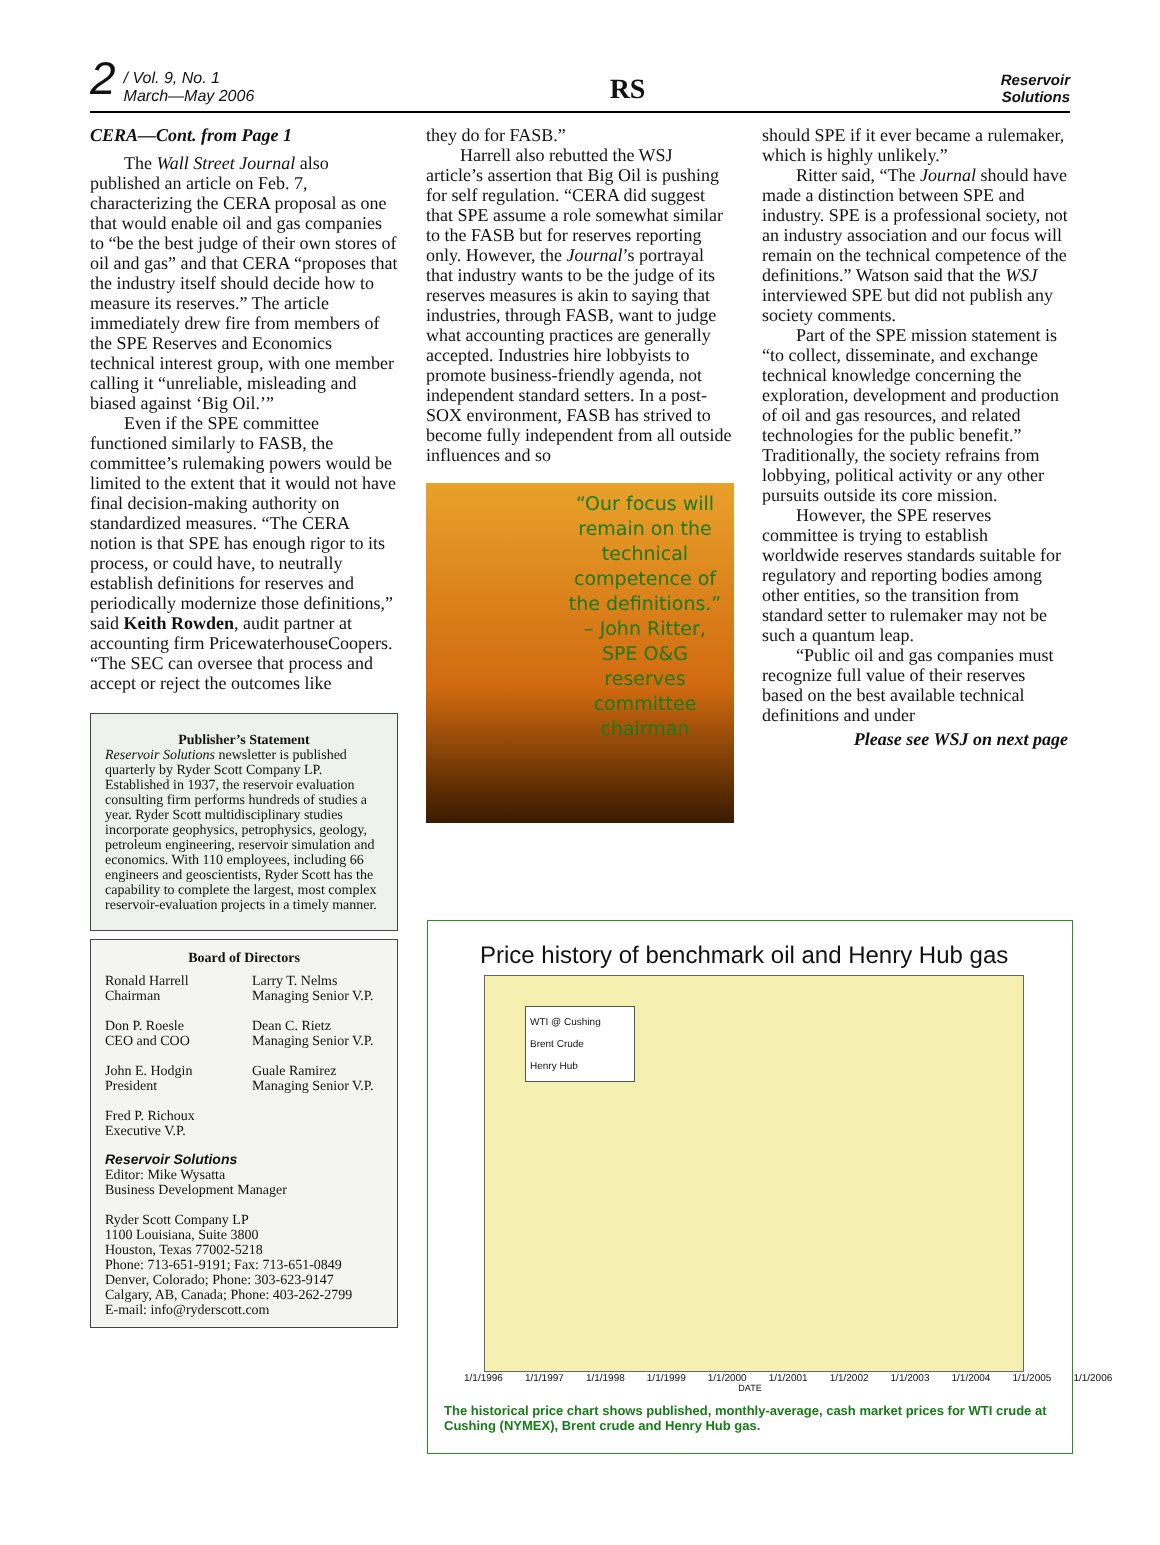2 / Vol. 9, No. 1
March—May 2006
RS
Reservoir
Solutions
CERA—Cont. from Page 1
The Wall Street Journal also published an article on Feb. 7, characterizing the CERA proposal as one that would enable oil and gas companies to “be the best judge of their own stores of oil and gas” and that CERA “proposes that the industry itself should decide how to measure its reserves.” The article immediately drew fire from members of the SPE Reserves and Economics technical interest group, with one member calling it “unreliable, misleading and biased against ‘Big Oil.’”
Even if the SPE committee functioned similarly to FASB, the committee’s rulemaking powers would be limited to the extent that it would not have final decision-making authority on standardized measures. “The CERA notion is that SPE has enough rigor to its process, or could have, to neutrally establish definitions for reserves and periodically modernize those definitions,” said Keith Rowden, audit partner at accounting firm PricewaterhouseCoopers. “The SEC can oversee that process and accept or reject the outcomes like
Publisher’s Statement
Reservoir Solutions newsletter is published quarterly by Ryder Scott Company LP. Established in 1937, the reservoir evaluation consulting firm performs hundreds of studies a year. Ryder Scott multidisciplinary studies incorporate geophysics, petrophysics, geology, petroleum engineering, reservoir simulation and economics. With 110 employees, including 66 engineers and geoscientists, Ryder Scott has the capability to complete the largest, most complex reservoir-evaluation projects in a timely manner.
Board of Directors
Ronald Harrell
Chairman
Don P. Roesle
CEO and COO
John E. Hodgin
President
Fred P. Richoux
Executive V.P.
Larry T. Nelms
Managing Senior V.P.
Dean C. Rietz
Managing Senior V.P.
Guale Ramirez
Managing Senior V.P.
Reservoir Solutions
Editor: Mike Wysatta
Business Development Manager
Ryder Scott Company LP
1100 Louisiana, Suite 3800
Houston, Texas 77002-5218
Phone: 713-651-9191; Fax: 713-651-0849
Denver, Colorado; Phone: 303-623-9147
Calgary, AB, Canada; Phone: 403-262-2799
E-mail: info@ryderscott.com
they do for FASB.”
Harrell also rebutted the WSJ article’s assertion that Big Oil is pushing for self regulation. “CERA did suggest that SPE assume a role somewhat similar to the FASB but for reserves reporting only. However, the Journal’s portrayal that industry wants to be the judge of its reserves measures is akin to saying that industries, through FASB, want to judge what accounting practices are generally accepted. Industries hire lobbyists to promote business-friendly agenda, not independent standard setters. In a post-SOX environment, FASB has strived to become fully independent from all outside influences and so
“Our focus will remain on the technical competence of the definitions.” – John Ritter, SPE O&G reserves committee chairman
should SPE if it ever became a rulemaker, which is highly unlikely.”
Ritter said, “The Journal should have made a distinction between SPE and industry. SPE is a professional society, not an industry association and our focus will remain on the technical competence of the definitions.” Watson said that the WSJ interviewed SPE but did not publish any society comments.
Part of the SPE mission statement is “to collect, disseminate, and exchange technical knowledge concerning the exploration, development and production of oil and gas resources, and related technologies for the public benefit.” Traditionally, the society refrains from lobbying, political activity or any other pursuits outside its core mission.
However, the SPE reserves committee is trying to establish worldwide reserves standards suitable for regulatory and reporting bodies among other entities, so the transition from standard setter to rulemaker may not be such a quantum leap.
“Public oil and gas companies must recognize full value of their reserves based on the best available technical definitions and under
Please see WSJ on next page
Price history of benchmark oil and Henry Hub gas
WTI @ Cushing
Brent Crude
Henry Hub
1/1/1996 1/1/1997 1/1/1998 1/1/1999 1/1/2000 1/1/2001 1/1/2002 1/1/2003 1/1/2004 1/1/2005 1/1/2006
DATE
The historical price chart shows published, monthly-average, cash market prices for WTI crude at Cushing (NYMEX), Brent crude and Henry Hub gas.